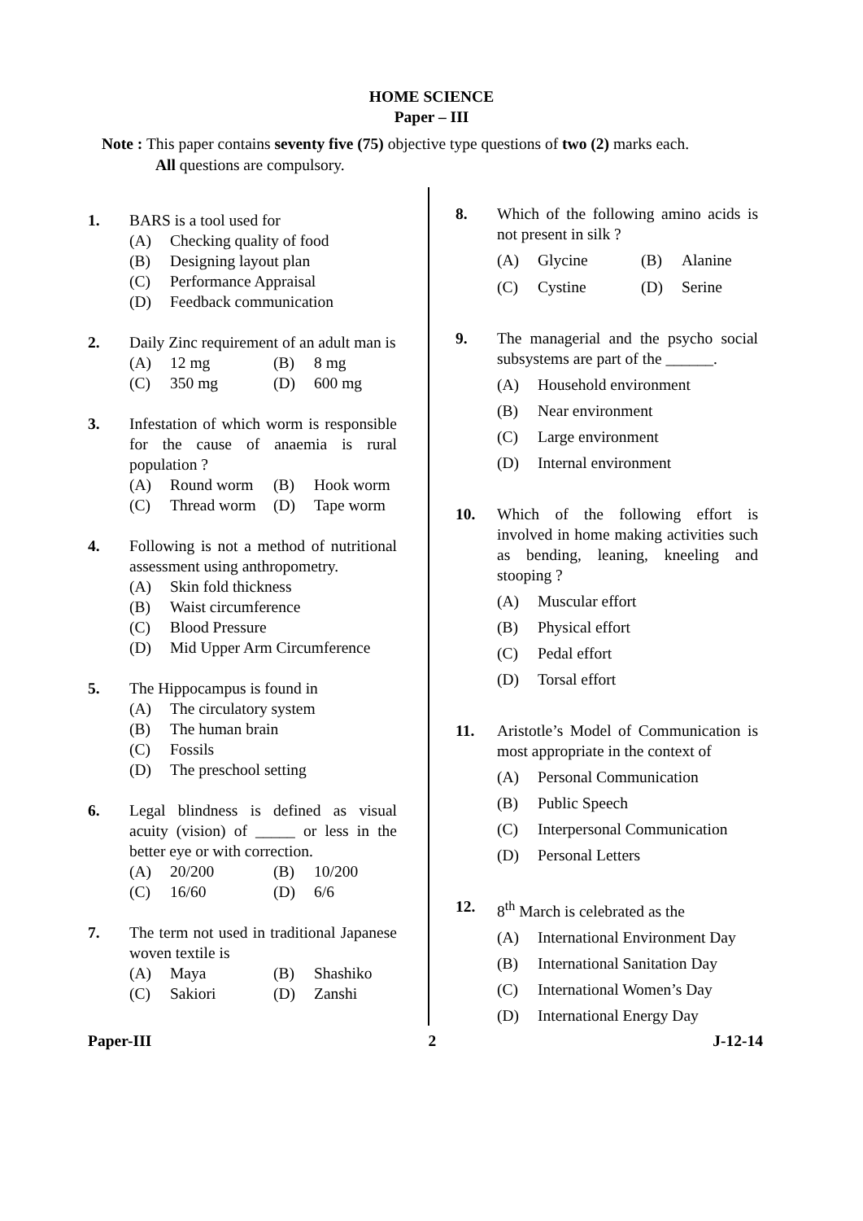HOME SCIENCE
Paper – III
Note : This paper contains seventy five (75) objective type questions of two (2) marks each.
All questions are compulsory.
1. BARS is a tool used for
(A) Checking quality of food
(B) Designing layout plan
(C) Performance Appraisal
(D) Feedback communication
2. Daily Zinc requirement of an adult man is
(A) 12 mg (B) 8 mg (C) 350 mg (D) 600 mg
3. Infestation of which worm is responsible for the cause of anaemia is rural population ?
(A) Round worm (B) Hook worm (C) Thread worm (D) Tape worm
4. Following is not a method of nutritional assessment using anthropometry.
(A) Skin fold thickness
(B) Waist circumference
(C) Blood Pressure
(D) Mid Upper Arm Circumference
5. The Hippocampus is found in
(A) The circulatory system
(B) The human brain
(C) Fossils
(D) The preschool setting
6. Legal blindness is defined as visual acuity (vision) of _____ or less in the better eye or with correction.
(A) 20/200 (B) 10/200 (C) 16/60 (D) 6/6
7. The term not used in traditional Japanese woven textile is
(A) Maya (B) Shashiko (C) Sakiori (D) Zanshi
8. Which of the following amino acids is not present in silk ?
(A) Glycine (B) Alanine (C) Cystine (D) Serine
9. The managerial and the psycho social subsystems are part of the ______.
(A) Household environment
(B) Near environment
(C) Large environment
(D) Internal environment
10. Which of the following effort is involved in home making activities such as bending, leaning, kneeling and stooping ?
(A) Muscular effort
(B) Physical effort
(C) Pedal effort
(D) Torsal effort
11. Aristotle’s Model of Communication is most appropriate in the context of
(A) Personal Communication
(B) Public Speech
(C) Interpersonal Communication
(D) Personal Letters
12. 8<sup>th</sup> March is celebrated as the
(A) International Environment Day
(B) International Sanitation Day
(C) International Women’s Day
(D) International Energy Day
Paper-III 2 J-12-14